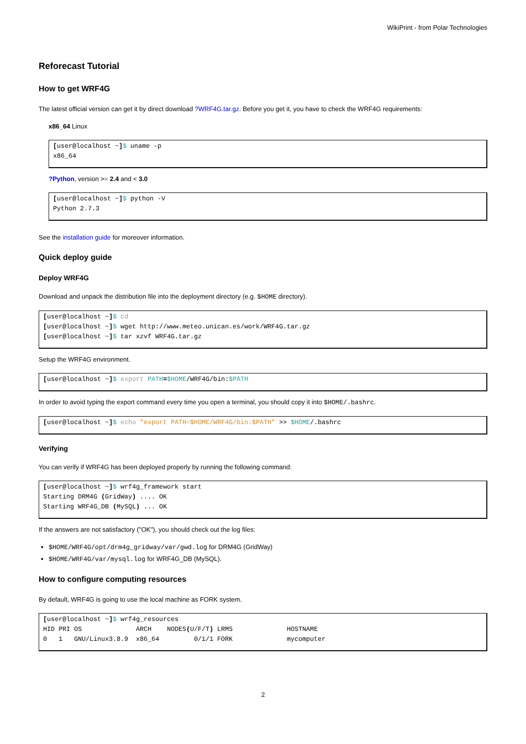WikiPrint - from Polar Technologies
Reforecast Tutorial
How to get WRF4G
The latest official version can get it by direct download ?WRF4G.tar.gz. Before you get it, you have to check the WRF4G requirements:
x86_64 Linux
[user@localhost ~]$ uname -p
x86_64
?Python, version >= 2.4 and < 3.0
[user@localhost ~]$ python -V
Python 2.7.3
See the installation guide for moreover information.
Quick deploy guide
Deploy WRF4G
Download and unpack the distribution file into the deployment directory (e.g. $HOME directory).
[user@localhost ~]$ cd
[user@localhost ~]$ wget http://www.meteo.unican.es/work/WRF4G.tar.gz
[user@localhost ~]$ tar xzvf WRF4G.tar.gz
Setup the WRF4G environment.
[user@localhost ~]$ export PATH=$HOME/WRF4G/bin:$PATH
In order to avoid typing the export command every time you open a terminal, you should copy it into $HOME/.bashrc.
[user@localhost ~]$ echo "export PATH=$HOME/WRF4G/bin:$PATH" >> $HOME/.bashrc
Verifying
You can verify if WRF4G has been deployed properly by running the following command:
[user@localhost ~]$ wrf4g_framework start
Starting DRM4G (GridWay) .... OK
Starting WRF4G_DB (MySQL) ... OK
If the answers are not satisfactory ("OK"), you should check out the log files:
$HOME/WRF4G/opt/drm4g_gridway/var/gwd.log for DRM4G (GridWay)
$HOME/WRF4G/var/mysql.log for WRF4G_DB (MySQL).
How to configure computing resources
By default, WRF4G is going to use the local machine as FORK system.
[user@localhost ~]$ wrf4g_resources
HID PRI OS              ARCH    NODES(U/F/T) LRMS              HOSTNAME
0   1   GNU/Linux3.8.9  x86_64         0/1/1 FORK              mycomputer
2